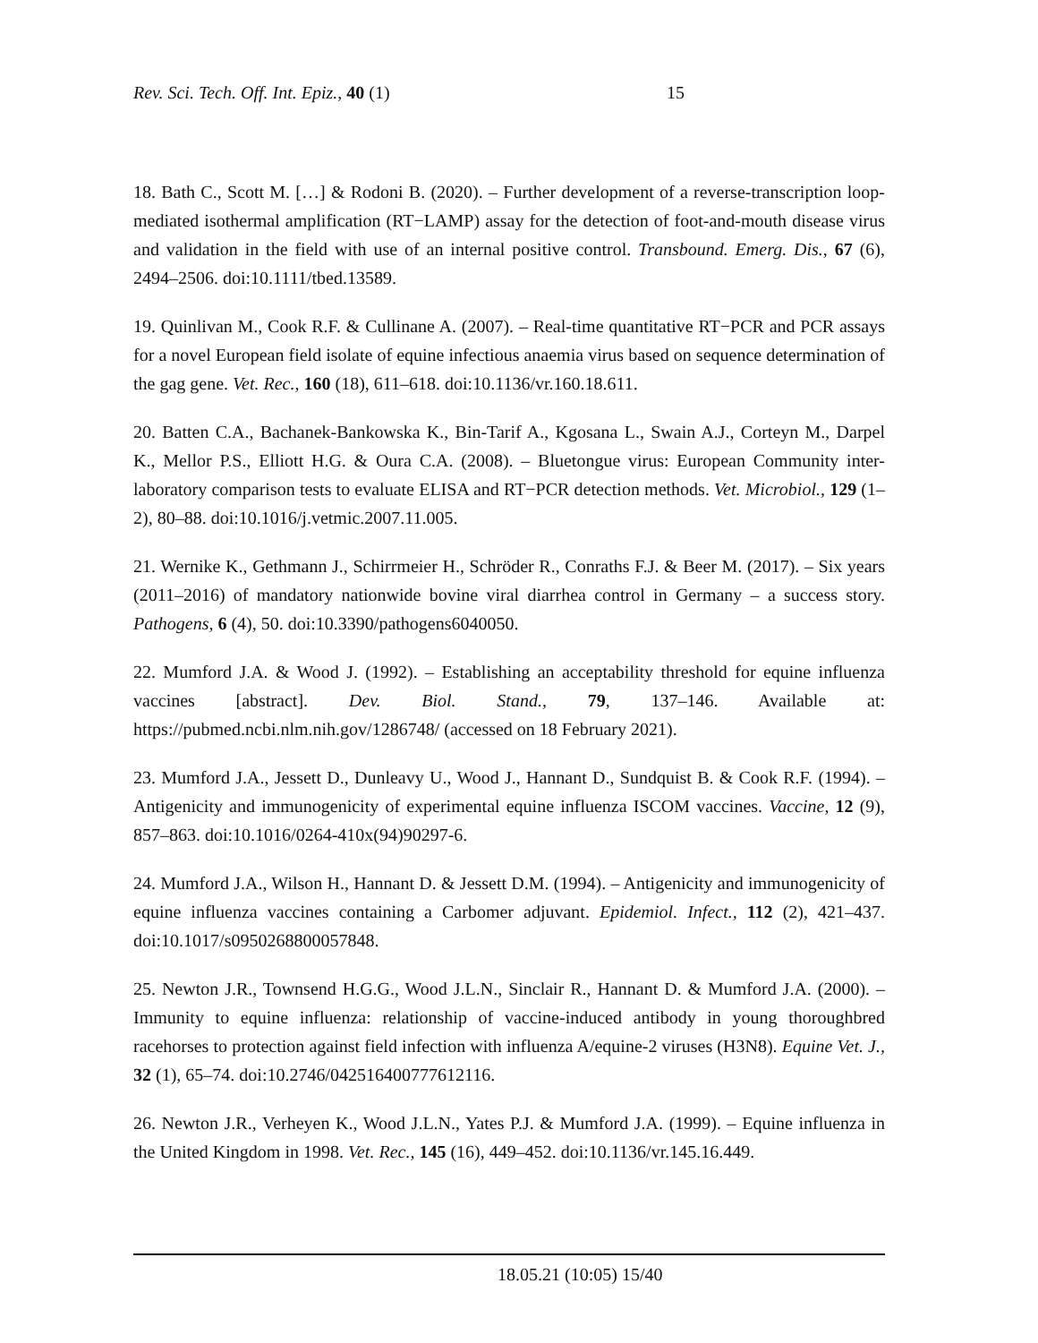Rev. Sci. Tech. Off. Int. Epiz., 40 (1) 15
18. Bath C., Scott M. […] & Rodoni B. (2020). – Further development of a reverse-transcription loop-mediated isothermal amplification (RT−LAMP) assay for the detection of foot-and-mouth disease virus and validation in the field with use of an internal positive control. Transbound. Emerg. Dis., 67 (6), 2494–2506. doi:10.1111/tbed.13589.
19. Quinlivan M., Cook R.F. & Cullinane A. (2007). – Real-time quantitative RT−PCR and PCR assays for a novel European field isolate of equine infectious anaemia virus based on sequence determination of the gag gene. Vet. Rec., 160 (18), 611–618. doi:10.1136/vr.160.18.611.
20. Batten C.A., Bachanek-Bankowska K., Bin-Tarif A., Kgosana L., Swain A.J., Corteyn M., Darpel K., Mellor P.S., Elliott H.G. & Oura C.A. (2008). – Bluetongue virus: European Community inter-laboratory comparison tests to evaluate ELISA and RT−PCR detection methods. Vet. Microbiol., 129 (1–2), 80–88. doi:10.1016/j.vetmic.2007.11.005.
21. Wernike K., Gethmann J., Schirrmeier H., Schröder R., Conraths F.J. & Beer M. (2017). – Six years (2011–2016) of mandatory nationwide bovine viral diarrhea control in Germany – a success story. Pathogens, 6 (4), 50. doi:10.3390/pathogens6040050.
22. Mumford J.A. & Wood J. (1992). – Establishing an acceptability threshold for equine influenza vaccines [abstract]. Dev. Biol. Stand., 79, 137–146. Available at: https://pubmed.ncbi.nlm.nih.gov/1286748/ (accessed on 18 February 2021).
23. Mumford J.A., Jessett D., Dunleavy U., Wood J., Hannant D., Sundquist B. & Cook R.F. (1994). – Antigenicity and immunogenicity of experimental equine influenza ISCOM vaccines. Vaccine, 12 (9), 857–863. doi:10.1016/0264-410x(94)90297-6.
24. Mumford J.A., Wilson H., Hannant D. & Jessett D.M. (1994). – Antigenicity and immunogenicity of equine influenza vaccines containing a Carbomer adjuvant. Epidemiol. Infect., 112 (2), 421–437. doi:10.1017/s0950268800057848.
25. Newton J.R., Townsend H.G.G., Wood J.L.N., Sinclair R., Hannant D. & Mumford J.A. (2000). – Immunity to equine influenza: relationship of vaccine-induced antibody in young thoroughbred racehorses to protection against field infection with influenza A/equine-2 viruses (H3N8). Equine Vet. J., 32 (1), 65–74. doi:10.2746/042516400777612116.
26. Newton J.R., Verheyen K., Wood J.L.N., Yates P.J. & Mumford J.A. (1999). – Equine influenza in the United Kingdom in 1998. Vet. Rec., 145 (16), 449–452. doi:10.1136/vr.145.16.449.
18.05.21 (10:05) 15/40